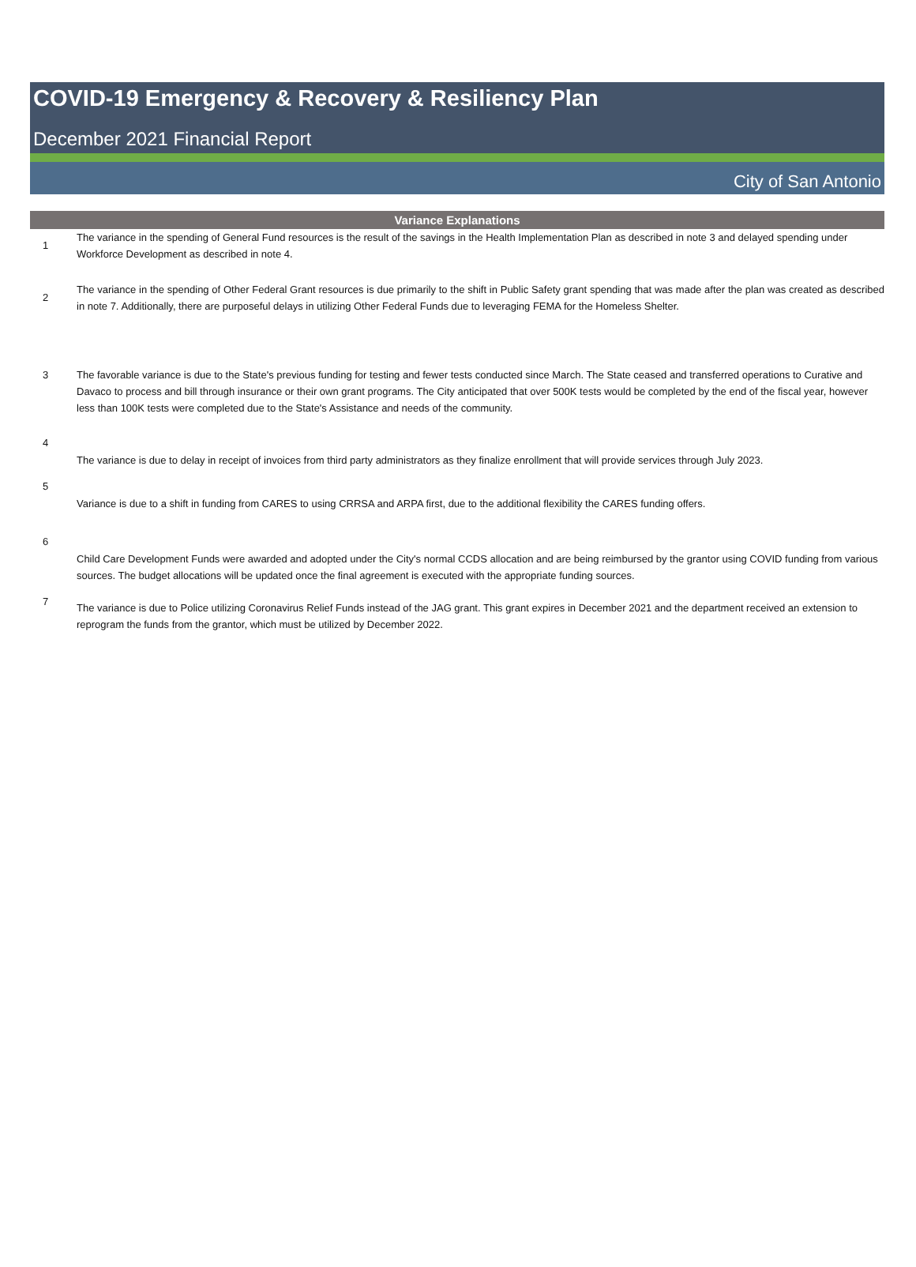COVID-19 Emergency & Recovery & Resiliency Plan
December 2021 Financial Report
City of San Antonio
| Variance Explanations | |
| --- | --- |
| 1 | The variance in the spending of General Fund resources is the result of the savings in the Health Implementation Plan as described in note 3 and delayed spending under Workforce Development as described in note 4. |
| 2 | The variance in the spending of Other Federal Grant resources is due primarily to the shift in Public Safety grant spending that was made after the plan was created as described in note 7. Additionally, there are purposeful delays in utilizing Other Federal Funds due to leveraging FEMA for the Homeless Shelter. |
| 3 | The favorable variance is due to the State's previous funding for testing and fewer tests conducted since March. The State ceased and transferred operations to Curative and Davaco to process and bill through insurance or their own grant programs. The City anticipated that over 500K tests would be completed by the end of the fiscal year, however less than 100K tests were completed due to the State's Assistance and needs of the community. |
| 4 | The variance is due to delay in receipt of invoices from third party administrators as they finalize enrollment that will provide services through July 2023. |
| 5 | Variance is due to a shift in funding from CARES to using CRRSA and ARPA first, due to the additional flexibility the CARES funding offers. |
| 6 | Child Care Development Funds were awarded and adopted under the City's normal CCDS allocation and are being reimbursed by the grantor using COVID funding from various sources. The budget allocations will be updated once the final agreement is executed with the appropriate funding sources. |
| 7 | The variance is due to Police utilizing Coronavirus Relief Funds instead of the JAG grant. This grant expires in December 2021 and the department received an extension to reprogram the funds from the grantor, which must be utilized by December 2022. |